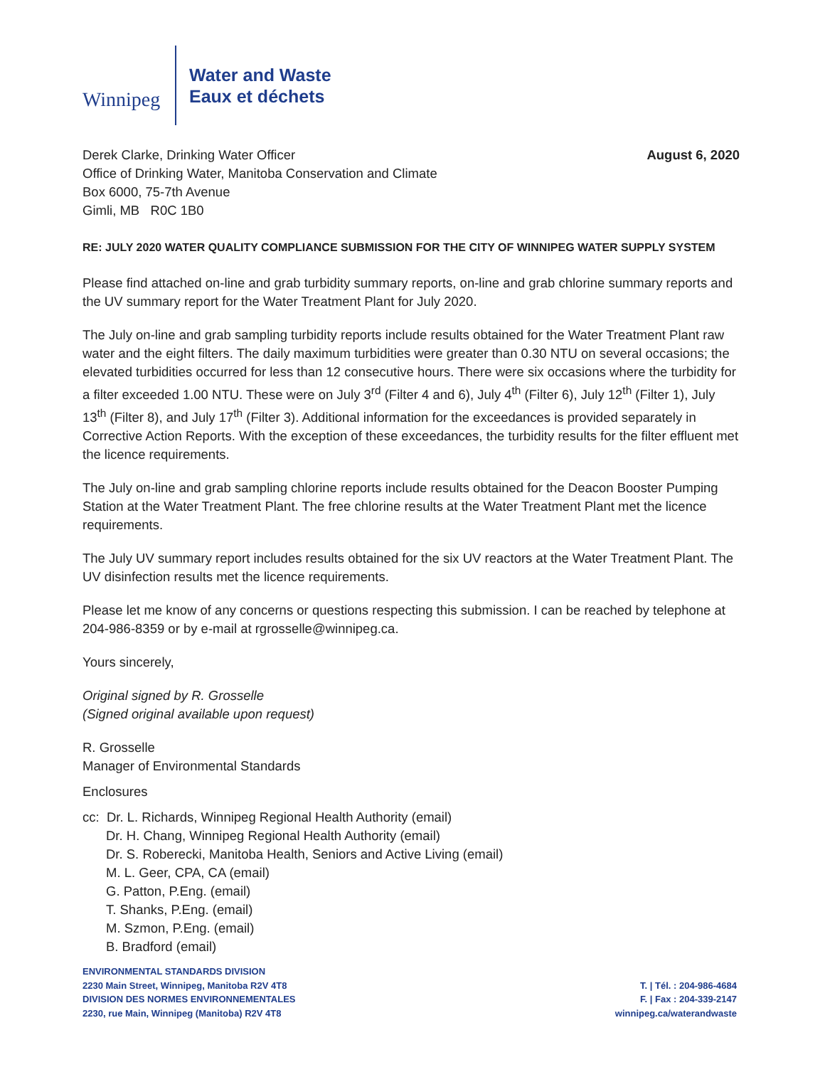Winnipeg
Water and Waste
Eaux et déchets
Derek Clarke, Drinking Water Officer
Office of Drinking Water, Manitoba Conservation and Climate
Box 6000, 75-7th Avenue
Gimli, MB R0C 1B0
August 6, 2020
RE: JULY 2020 WATER QUALITY COMPLIANCE SUBMISSION FOR THE CITY OF WINNIPEG WATER SUPPLY SYSTEM
Please find attached on-line and grab turbidity summary reports, on-line and grab chlorine summary reports and the UV summary report for the Water Treatment Plant for July 2020.
The July on-line and grab sampling turbidity reports include results obtained for the Water Treatment Plant raw water and the eight filters. The daily maximum turbidities were greater than 0.30 NTU on several occasions; the elevated turbidities occurred for less than 12 consecutive hours. There were six occasions where the turbidity for a filter exceeded 1.00 NTU. These were on July 3<sup>rd</sup> (Filter 4 and 6), July 4<sup>th</sup> (Filter 6), July 12<sup>th</sup> (Filter 1), July 13<sup>th</sup> (Filter 8), and July 17<sup>th</sup> (Filter 3). Additional information for the exceedances is provided separately in Corrective Action Reports. With the exception of these exceedances, the turbidity results for the filter effluent met the licence requirements.
The July on-line and grab sampling chlorine reports include results obtained for the Deacon Booster Pumping Station at the Water Treatment Plant. The free chlorine results at the Water Treatment Plant met the licence requirements.
The July UV summary report includes results obtained for the six UV reactors at the Water Treatment Plant. The UV disinfection results met the licence requirements.
Please let me know of any concerns or questions respecting this submission. I can be reached by telephone at 204-986-8359 or by e-mail at rgrosselle@winnipeg.ca.
Yours sincerely,
Original signed by R. Grosselle
(Signed original available upon request)
R. Grosselle
Manager of Environmental Standards
Enclosures
cc: Dr. L. Richards, Winnipeg Regional Health Authority (email)
Dr. H. Chang, Winnipeg Regional Health Authority (email)
Dr. S. Roberecki, Manitoba Health, Seniors and Active Living (email)
M. L. Geer, CPA, CA (email)
G. Patton, P.Eng. (email)
T. Shanks, P.Eng. (email)
M. Szmon, P.Eng. (email)
B. Bradford (email)
ENVIRONMENTAL STANDARDS DIVISION
2230 Main Street, Winnipeg, Manitoba R2V 4T8
DIVISION DES NORMES ENVIRONNEMENTALES
2230, rue Main, Winnipeg (Manitoba) R2V 4T8
T. | Tél. : 204-986-4684
F. | Fax : 204-339-2147
winnipeg.ca/waterandwaste